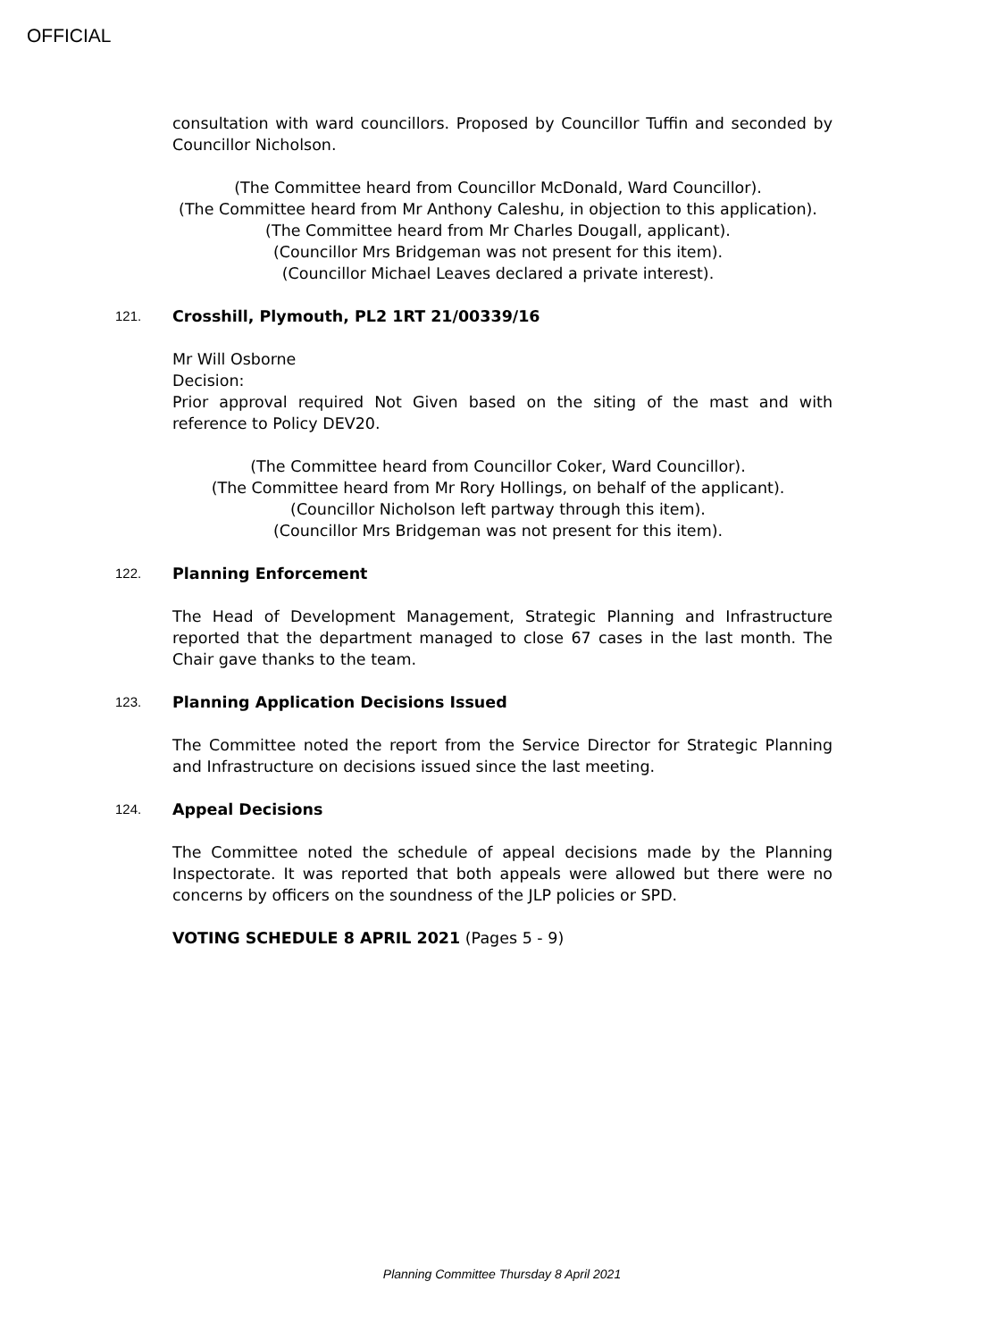OFFICIAL
consultation with ward councillors. Proposed by Councillor Tuffin and seconded by Councillor Nicholson.
(The Committee heard from Councillor McDonald, Ward Councillor).
(The Committee heard from Mr Anthony Caleshu, in objection to this application).
(The Committee heard from Mr Charles Dougall, applicant).
(Councillor Mrs Bridgeman was not present for this item).
(Councillor Michael Leaves declared a private interest).
121. Crosshill, Plymouth, PL2 1RT 21/00339/16
Mr Will Osborne
Decision:
Prior approval required Not Given based on the siting of the mast and with reference to Policy DEV20.
(The Committee heard from Councillor Coker, Ward Councillor).
(The Committee heard from Mr Rory Hollings, on behalf of the applicant).
(Councillor Nicholson left partway through this item).
(Councillor Mrs Bridgeman was not present for this item).
122. Planning Enforcement
The Head of Development Management, Strategic Planning and Infrastructure reported that the department managed to close 67 cases in the last month. The Chair gave thanks to the team.
123. Planning Application Decisions Issued
The Committee noted the report from the Service Director for Strategic Planning and Infrastructure on decisions issued since the last meeting.
124. Appeal Decisions
The Committee noted the schedule of appeal decisions made by the Planning Inspectorate. It was reported that both appeals were allowed but there were no concerns by officers on the soundness of the JLP policies or SPD.
VOTING SCHEDULE 8 APRIL 2021 (Pages 5 - 9)
Planning Committee Thursday 8 April 2021